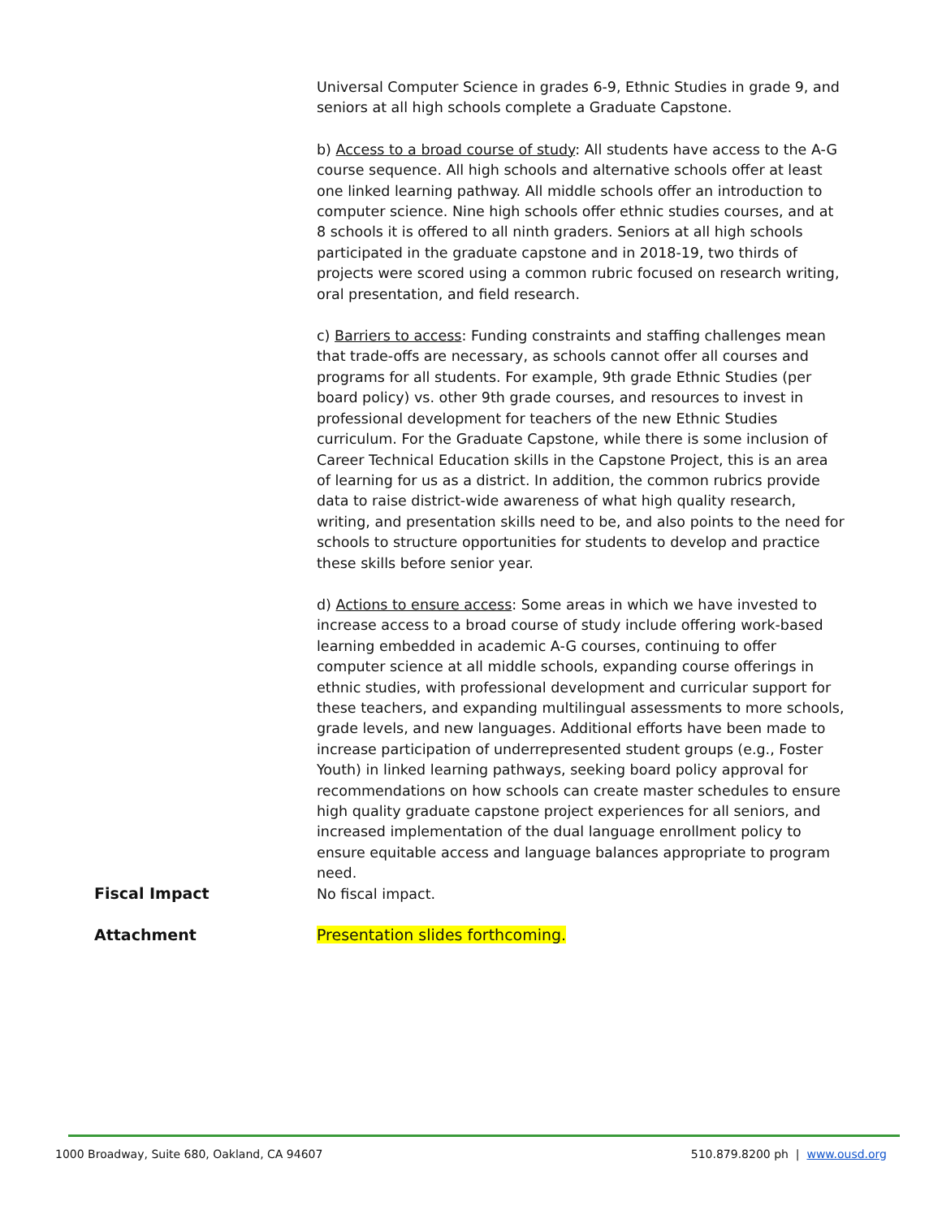Universal Computer Science in grades 6-9, Ethnic Studies in grade 9, and seniors at all high schools complete a Graduate Capstone.
b) Access to a broad course of study: All students have access to the A-G course sequence. All high schools and alternative schools offer at least one linked learning pathway. All middle schools offer an introduction to computer science. Nine high schools offer ethnic studies courses, and at 8 schools it is offered to all ninth graders. Seniors at all high schools participated in the graduate capstone and in 2018-19, two thirds of projects were scored using a common rubric focused on research writing, oral presentation, and field research.
c) Barriers to access: Funding constraints and staffing challenges mean that trade-offs are necessary, as schools cannot offer all courses and programs for all students. For example, 9th grade Ethnic Studies (per board policy) vs. other 9th grade courses, and resources to invest in professional development for teachers of the new Ethnic Studies curriculum. For the Graduate Capstone, while there is some inclusion of Career Technical Education skills in the Capstone Project, this is an area of learning for us as a district. In addition, the common rubrics provide data to raise district-wide awareness of what high quality research, writing, and presentation skills need to be, and also points to the need for schools to structure opportunities for students to develop and practice these skills before senior year.
d) Actions to ensure access: Some areas in which we have invested to increase access to a broad course of study include offering work-based learning embedded in academic A-G courses, continuing to offer computer science at all middle schools, expanding course offerings in ethnic studies, with professional development and curricular support for these teachers, and expanding multilingual assessments to more schools, grade levels, and new languages. Additional efforts have been made to increase participation of underrepresented student groups (e.g., Foster Youth) in linked learning pathways, seeking board policy approval for recommendations on how schools can create master schedules to ensure high quality graduate capstone project experiences for all seniors, and increased implementation of the dual language enrollment policy to ensure equitable access and language balances appropriate to program need.
Fiscal Impact No fiscal impact.
Attachment
Presentation slides forthcoming.
1000 Broadway, Suite 680, Oakland, CA 94607 510.879.8200 ph | www.ousd.org